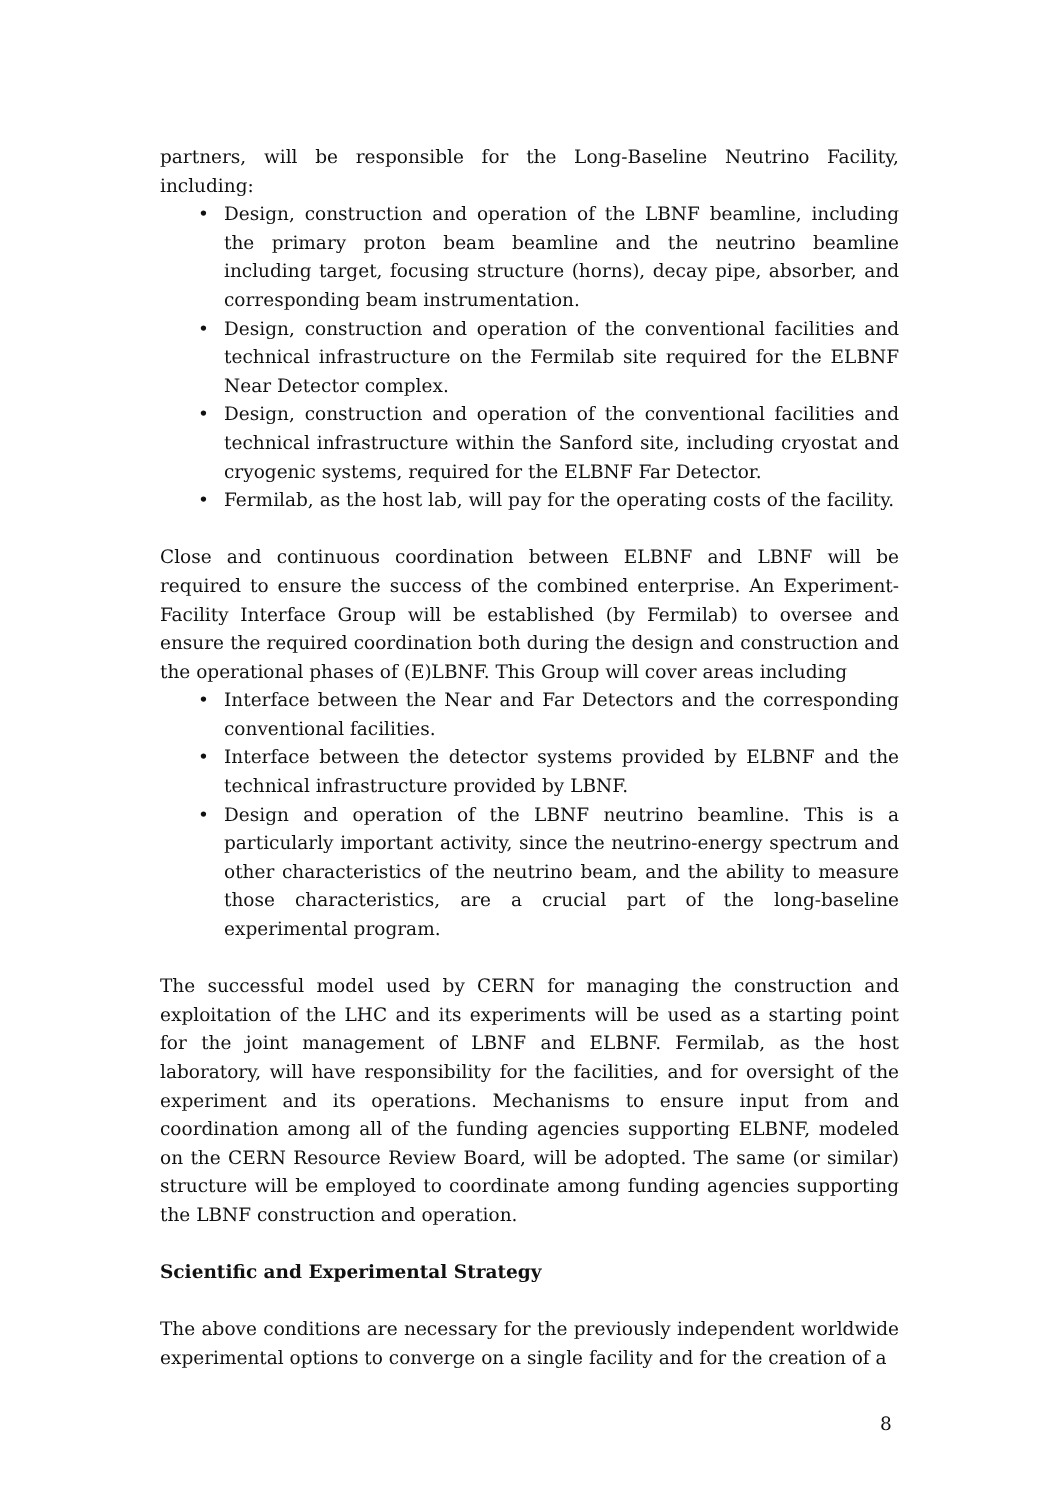partners, will be responsible for the Long-Baseline Neutrino Facility, including:
• Design, construction and operation of the LBNF beamline, including the primary proton beam beamline and the neutrino beamline including target, focusing structure (horns), decay pipe, absorber, and corresponding beam instrumentation.
• Design, construction and operation of the conventional facilities and technical infrastructure on the Fermilab site required for the ELBNF Near Detector complex.
• Design, construction and operation of the conventional facilities and technical infrastructure within the Sanford site, including cryostat and cryogenic systems, required for the ELBNF Far Detector.
• Fermilab, as the host lab, will pay for the operating costs of the facility.
Close and continuous coordination between ELBNF and LBNF will be required to ensure the success of the combined enterprise. An Experiment-Facility Interface Group will be established (by Fermilab) to oversee and ensure the required coordination both during the design and construction and the operational phases of (E)LBNF. This Group will cover areas including
• Interface between the Near and Far Detectors and the corresponding conventional facilities.
• Interface between the detector systems provided by ELBNF and the technical infrastructure provided by LBNF.
• Design and operation of the LBNF neutrino beamline. This is a particularly important activity, since the neutrino-energy spectrum and other characteristics of the neutrino beam, and the ability to measure those characteristics, are a crucial part of the long-baseline experimental program.
The successful model used by CERN for managing the construction and exploitation of the LHC and its experiments will be used as a starting point for the joint management of LBNF and ELBNF. Fermilab, as the host laboratory, will have responsibility for the facilities, and for oversight of the experiment and its operations. Mechanisms to ensure input from and coordination among all of the funding agencies supporting ELBNF, modeled on the CERN Resource Review Board, will be adopted. The same (or similar) structure will be employed to coordinate among funding agencies supporting the LBNF construction and operation.
Scientific and Experimental Strategy
The above conditions are necessary for the previously independent worldwide experimental options to converge on a single facility and for the creation of a
8